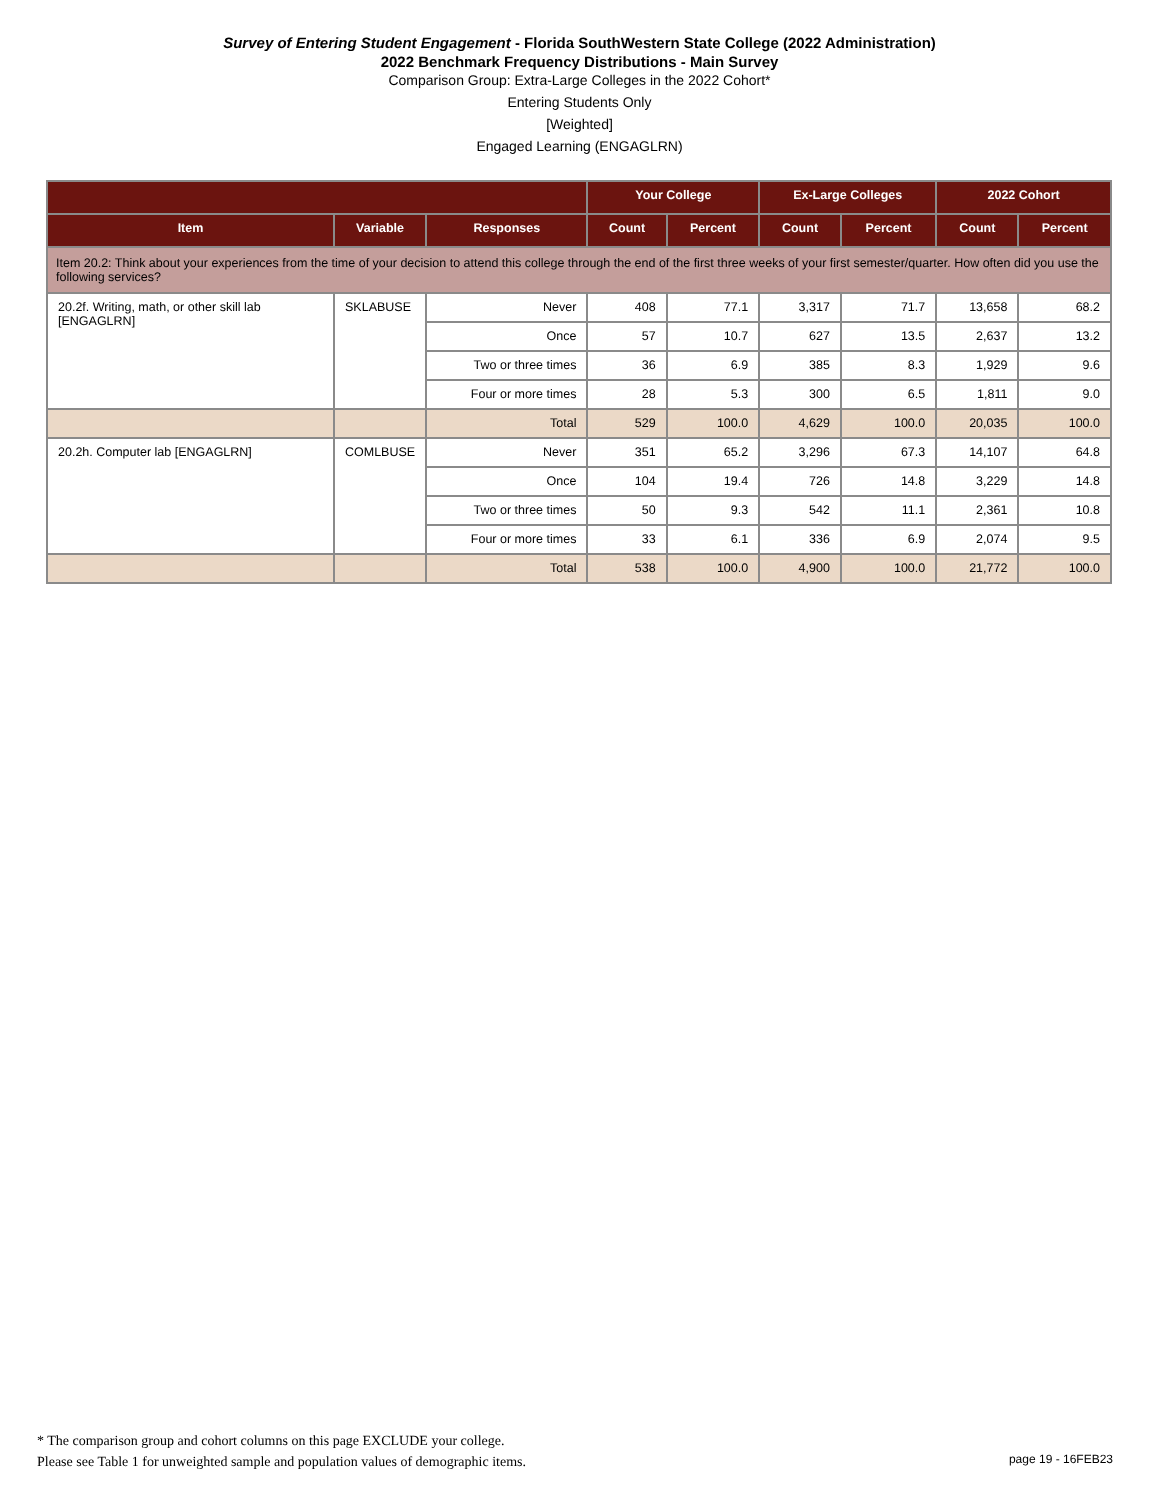Survey of Entering Student Engagement - Florida SouthWestern State College (2022 Administration)
2022 Benchmark Frequency Distributions - Main Survey
Comparison Group: Extra-Large Colleges in the 2022 Cohort*
Entering Students Only
[Weighted]
Engaged Learning (ENGAGLRN)
| | | | Your College | | Ex-Large Colleges | | 2022 Cohort | |
| --- | --- | --- | --- | --- | --- | --- | --- | --- |
| Item | Variable | Responses | Count | Percent | Count | Percent | Count | Percent |
| Item 20.2: Think about your experiences from the time of your decision to attend this college through the end of the first three weeks of your first semester/quarter. How often did you use the following services? | | | | | | | | |
| 20.2f. Writing, math, or other skill lab [ENGAGLRN] | SKLABUSE | Never | 408 | 77.1 | 3,317 | 71.7 | 13,658 | 68.2 |
| | | Once | 57 | 10.7 | 627 | 13.5 | 2,637 | 13.2 |
| | | Two or three times | 36 | 6.9 | 385 | 8.3 | 1,929 | 9.6 |
| | | Four or more times | 28 | 5.3 | 300 | 6.5 | 1,811 | 9.0 |
| | | Total | 529 | 100.0 | 4,629 | 100.0 | 20,035 | 100.0 |
| 20.2h. Computer lab [ENGAGLRN] | COMLBUSE | Never | 351 | 65.2 | 3,296 | 67.3 | 14,107 | 64.8 |
| | | Once | 104 | 19.4 | 726 | 14.8 | 3,229 | 14.8 |
| | | Two or three times | 50 | 9.3 | 542 | 11.1 | 2,361 | 10.8 |
| | | Four or more times | 33 | 6.1 | 336 | 6.9 | 2,074 | 9.5 |
| | | Total | 538 | 100.0 | 4,900 | 100.0 | 21,772 | 100.0 |
* The comparison group and cohort columns on this page EXCLUDE your college.
Please see Table 1 for unweighted sample and population values of demographic items.
page 19 - 16FEB23